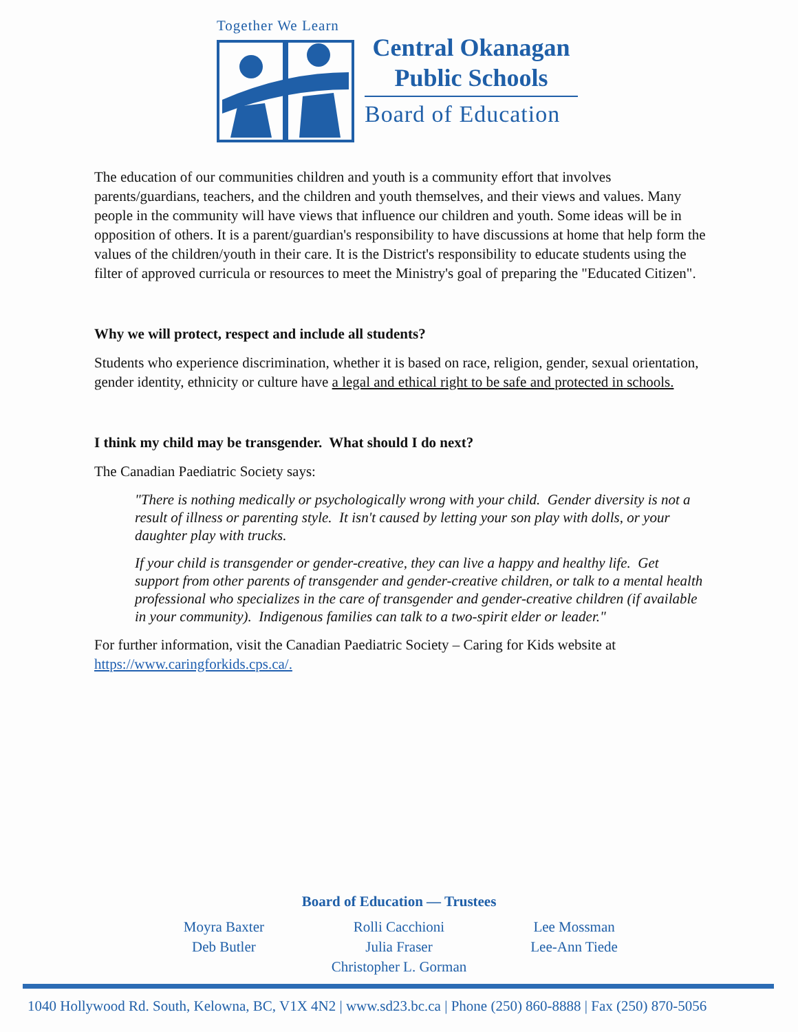Together We Learn
Central Okanagan
Public Schools
Board of Education
The education of our communities children and youth is a community effort that involves parents/guardians, teachers, and the children and youth themselves, and their views and values. Many people in the community will have views that influence our children and youth. Some ideas will be in opposition of others. It is a parent/guardian's responsibility to have discussions at home that help form the values of the children/youth in their care. It is the District's responsibility to educate students using the filter of approved curricula or resources to meet the Ministry's goal of preparing the "Educated Citizen".
Why we will protect, respect and include all students?
Students who experience discrimination, whether it is based on race, religion, gender, sexual orientation, gender identity, ethnicity or culture have a legal and ethical right to be safe and protected in schools.
I think my child may be transgender. What should I do next?
The Canadian Paediatric Society says:
"There is nothing medically or psychologically wrong with your child. Gender diversity is not a result of illness or parenting style. It isn't caused by letting your son play with dolls, or your daughter play with trucks.
If your child is transgender or gender-creative, they can live a happy and healthy life. Get support from other parents of transgender and gender-creative children, or talk to a mental health professional who specializes in the care of transgender and gender-creative children (if available in your community). Indigenous families can talk to a two-spirit elder or leader."
For further information, visit the Canadian Paediatric Society – Caring for Kids website at https://www.caringforkids.cps.ca/.
Board of Education — Trustees
Moyra Baxter
Deb Butler
Rolli Cacchioni
Julia Fraser
Christopher L. Gorman
Lee Mossman
Lee-Ann Tiede
1040 Hollywood Rd. South, Kelowna, BC, V1X 4N2 | www.sd23.bc.ca | Phone (250) 860-8888 | Fax (250) 870-5056